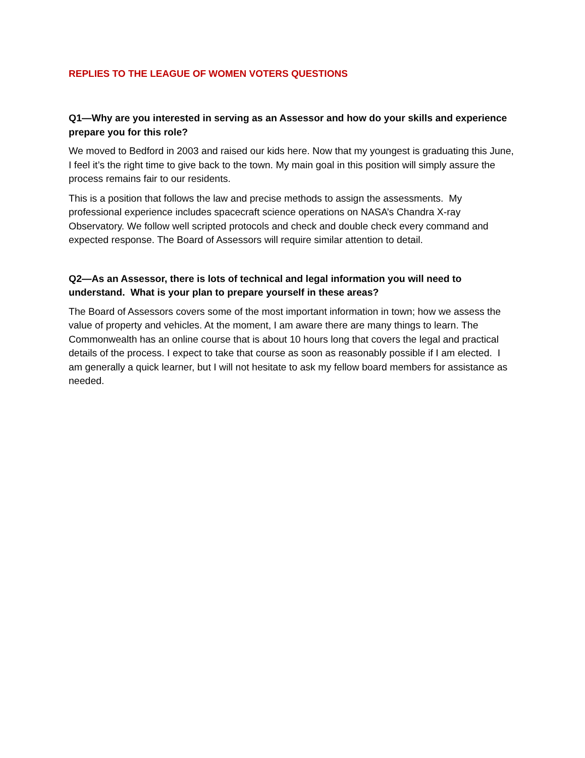REPLIES TO THE LEAGUE OF WOMEN VOTERS QUESTIONS
Q1—Why are you interested in serving as an Assessor and how do your skills and experience prepare you for this role?
We moved to Bedford in 2003 and raised our kids here. Now that my youngest is graduating this June, I feel it’s the right time to give back to the town. My main goal in this position will simply assure the process remains fair to our residents.
This is a position that follows the law and precise methods to assign the assessments. My professional experience includes spacecraft science operations on NASA’s Chandra X-ray Observatory. We follow well scripted protocols and check and double check every command and expected response. The Board of Assessors will require similar attention to detail.
Q2—As an Assessor, there is lots of technical and legal information you will need to understand. What is your plan to prepare yourself in these areas?
The Board of Assessors covers some of the most important information in town; how we assess the value of property and vehicles. At the moment, I am aware there are many things to learn. The Commonwealth has an online course that is about 10 hours long that covers the legal and practical details of the process. I expect to take that course as soon as reasonably possible if I am elected. I am generally a quick learner, but I will not hesitate to ask my fellow board members for assistance as needed.